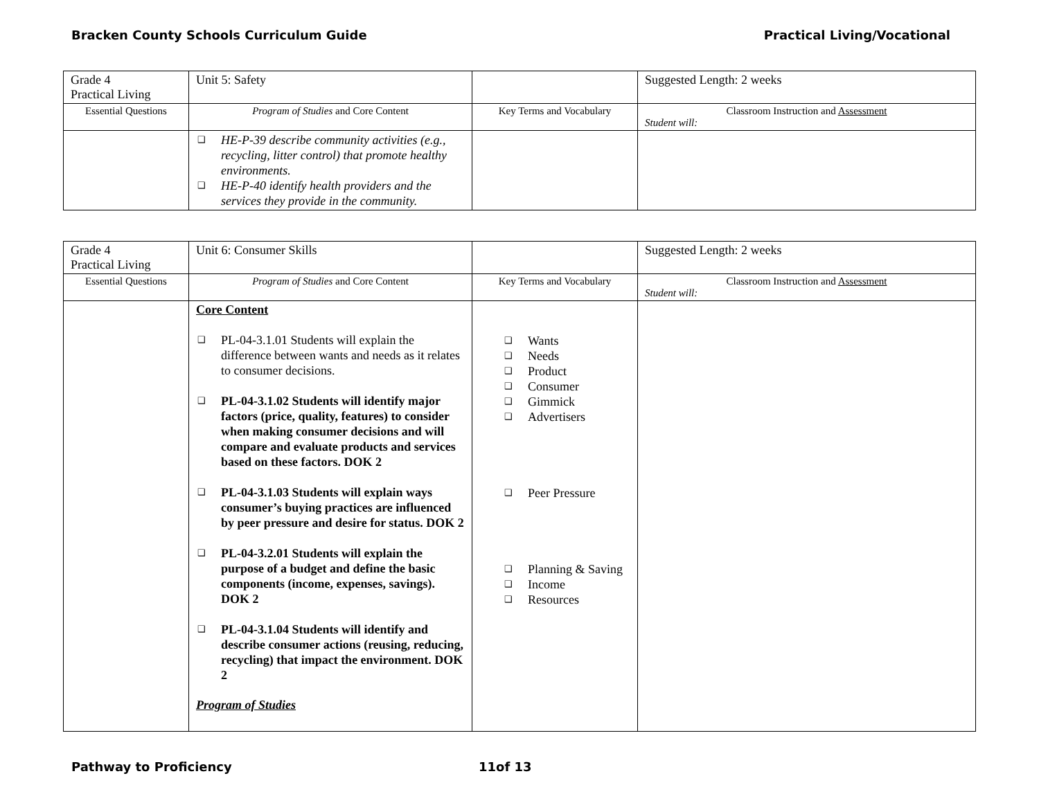Bracken County Schools Curriculum Guide Practical Living/Vocational
| Grade 4 Practical Living | Unit 5: Safety | | Suggested Length: 2 weeks |
| Essential Questions | Program of Studies and Core Content | Key Terms and Vocabulary | Classroom Instruction and Assessment Student will: |
| | ❑ HE-P-39 describe community activities (e.g., recycling, litter control) that promote healthy environments. ❑ HE-P-40 identify health providers and the services they provide in the community. | | |
| Grade 4 Practical Living | Unit 6: Consumer Skills | | Suggested Length: 2 weeks |
| Essential Questions | Program of Studies and Core Content | Key Terms and Vocabulary | Classroom Instruction and Assessment Student will: |
| | Core Content ❑ PL-04-3.1.01 Students will explain the difference between wants and needs as it relates to consumer decisions. ❑ PL-04-3.1.02 Students will identify major factors (price, quality, features) to consider when making consumer decisions and will compare and evaluate products and services based on these factors. DOK 2 ❑ PL-04-3.1.03 Students will explain ways consumer’s buying practices are influenced by peer pressure and desire for status. DOK 2 ❑ PL-04-3.2.01 Students will explain the purpose of a budget and define the basic components (income, expenses, savings). DOK 2 ❑ PL-04-3.1.04 Students will identify and describe consumer actions (reusing, reducing, recycling) that impact the environment. DOK 2 Program of Studies | ❑ Wants ❑ Needs ❑ Product ❑ Consumer ❑ Gimmick ❑ Advertisers ❑ Peer Pressure ❑ Planning & Saving ❑ Income ❑ Resources | |
Pathway to Proficiency 11of 13